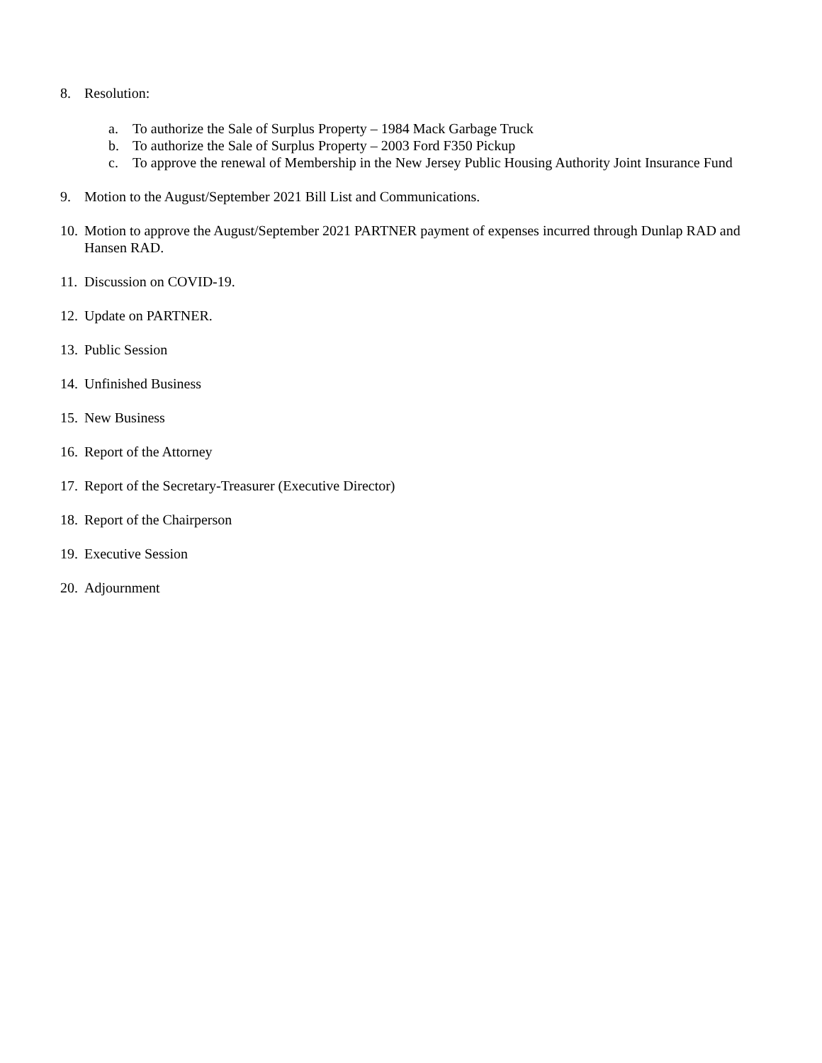8. Resolution:
a. To authorize the Sale of Surplus Property – 1984 Mack Garbage Truck
b. To authorize the Sale of Surplus Property – 2003 Ford F350 Pickup
c. To approve the renewal of Membership in the New Jersey Public Housing Authority Joint Insurance Fund
9. Motion to the August/September 2021 Bill List and Communications.
10. Motion to approve the August/September 2021 PARTNER payment of expenses incurred through Dunlap RAD and Hansen RAD.
11. Discussion on COVID-19.
12. Update on PARTNER.
13. Public Session
14. Unfinished Business
15. New Business
16. Report of the Attorney
17. Report of the Secretary-Treasurer (Executive Director)
18. Report of the Chairperson
19. Executive Session
20. Adjournment